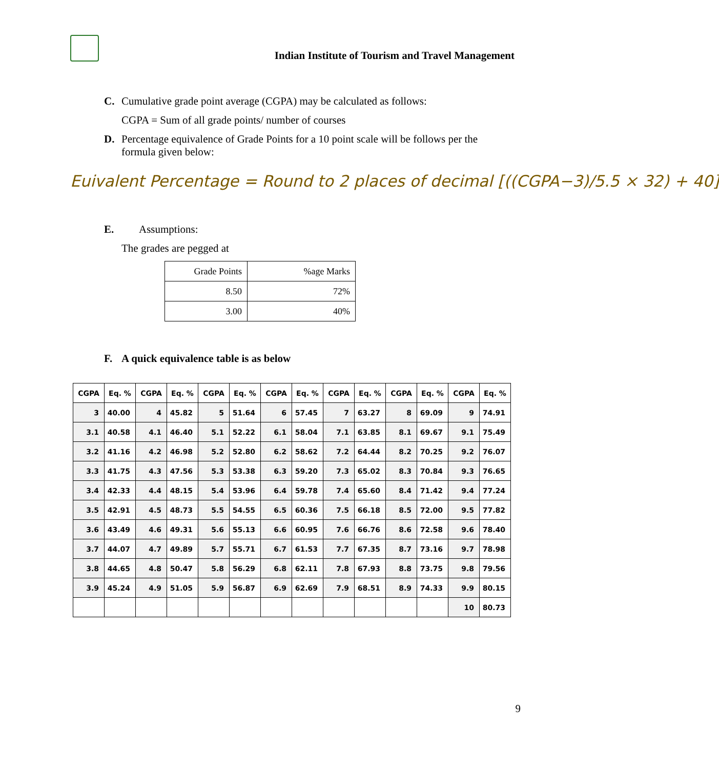Indian Institute of Tourism and Travel Management
C. Cumulative grade point average (CGPA) may be calculated as follows:
CGPA = Sum of all grade points/ number of courses
D. Percentage equivalence of Grade Points for a 10 point scale will be follows per the
formula given below:
Euivalent Percentage = Round to 2 places of decimal [((CGPA−3)/5.5 × 32) + 40]
E. Assumptions:
The grades are pegged at
| Grade Points | %age Marks |
| 8.50 | 72% |
| 3.00 | 40% |
F. A quick equivalence table is as below
| CGPA | Eq. % | CGPA | Eq. % | CGPA | Eq. % | CGPA | Eq. % | CGPA | Eq. % | CGPA | Eq. % | CGPA | Eq. % |
| --- | --- | --- | --- | --- | --- | --- | --- | --- | --- | --- | --- | --- | --- |
| 3 | 40.00 | 4 | 45.82 | 5 | 51.64 | 6 | 57.45 | 7 | 63.27 | 8 | 69.09 | 9 | 74.91 |
| 3.1 | 40.58 | 4.1 | 46.40 | 5.1 | 52.22 | 6.1 | 58.04 | 7.1 | 63.85 | 8.1 | 69.67 | 9.1 | 75.49 |
| 3.2 | 41.16 | 4.2 | 46.98 | 5.2 | 52.80 | 6.2 | 58.62 | 7.2 | 64.44 | 8.2 | 70.25 | 9.2 | 76.07 |
| 3.3 | 41.75 | 4.3 | 47.56 | 5.3 | 53.38 | 6.3 | 59.20 | 7.3 | 65.02 | 8.3 | 70.84 | 9.3 | 76.65 |
| 3.4 | 42.33 | 4.4 | 48.15 | 5.4 | 53.96 | 6.4 | 59.78 | 7.4 | 65.60 | 8.4 | 71.42 | 9.4 | 77.24 |
| 3.5 | 42.91 | 4.5 | 48.73 | 5.5 | 54.55 | 6.5 | 60.36 | 7.5 | 66.18 | 8.5 | 72.00 | 9.5 | 77.82 |
| 3.6 | 43.49 | 4.6 | 49.31 | 5.6 | 55.13 | 6.6 | 60.95 | 7.6 | 66.76 | 8.6 | 72.58 | 9.6 | 78.40 |
| 3.7 | 44.07 | 4.7 | 49.89 | 5.7 | 55.71 | 6.7 | 61.53 | 7.7 | 67.35 | 8.7 | 73.16 | 9.7 | 78.98 |
| 3.8 | 44.65 | 4.8 | 50.47 | 5.8 | 56.29 | 6.8 | 62.11 | 7.8 | 67.93 | 8.8 | 73.75 | 9.8 | 79.56 |
| 3.9 | 45.24 | 4.9 | 51.05 | 5.9 | 56.87 | 6.9 | 62.69 | 7.9 | 68.51 | 8.9 | 74.33 | 9.9 | 80.15 |
| | | | | | | | | | | | | 10 | 80.73 |
9